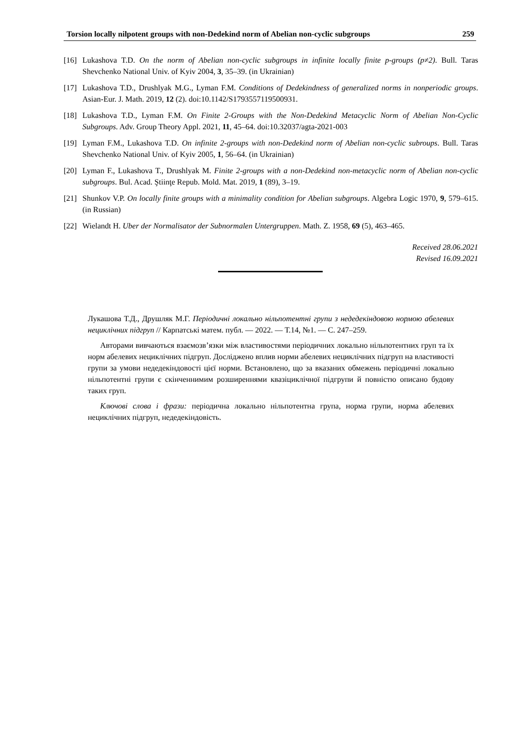Torsion locally nilpotent groups with non-Dedekind norm of Abelian non-cyclic subgroups 259
[16] Lukashova T.D. On the norm of Abelian non-cyclic subgroups in infinite locally finite p-groups (p≠2). Bull. Taras Shevchenko National Univ. of Kyiv 2004, 3, 35–39. (in Ukrainian)
[17] Lukashova T.D., Drushlyak M.G., Lyman F.M. Conditions of Dedekindness of generalized norms in nonperiodic groups. Asian-Eur. J. Math. 2019, 12 (2). doi:10.1142/S1793557119500931.
[18] Lukashova T.D., Lyman F.M. On Finite 2-Groups with the Non-Dedekind Metacyclic Norm of Abelian Non-Cyclic Subgroups. Adv. Group Theory Appl. 2021, 11, 45–64. doi:10.32037/agta-2021-003
[19] Lyman F.M., Lukashova T.D. On infinite 2-groups with non-Dedekind norm of Abelian non-cyclic subroups. Bull. Taras Shevchenko National Univ. of Kyiv 2005, 1, 56–64. (in Ukrainian)
[20] Lyman F., Lukashova T., Drushlyak M. Finite 2-groups with a non-Dedekind non-metacyclic norm of Abelian non-cyclic subgroups. Bul. Acad. Ştiinţe Repub. Mold. Mat. 2019, 1 (89), 3–19.
[21] Shunkov V.P. On locally finite groups with a minimality condition for Abelian subgroups. Algebra Logic 1970, 9, 579–615. (in Russian)
[22] Wielandt H. Uber der Normalisator der Subnormalen Untergruppen. Math. Z. 1958, 69 (5), 463–465.
Received 28.06.2021
Revised 16.09.2021
Лукашова Т.Д., Друшляк М.Г. Періодичні локально нільпотентні групи з недедекіндовою нормою абелевих нециклічних підгруп // Карпатські матем. публ. — 2022. — Т.14, №1. — C. 247–259.
Авторами вивчаються взаємозв’язки між властивостями періодичних локально нільпотентних груп та їх норм абелевих нециклічних підгруп. Досліджено вплив норми абелевих нециклічних підгруп на властивості групи за умови недедекіндовості цієї норми. Встановлено, що за вказаних обмежень періодичні локально нільпотентні групи є скінченнимим розширеннями квазіциклічної підгрупи й повністю описано будову таких груп.
Ключові слова і фрази: періодична локально нільпотентна група, норма групи, норма абелевих нециклічних підгруп, недедекіндовість.